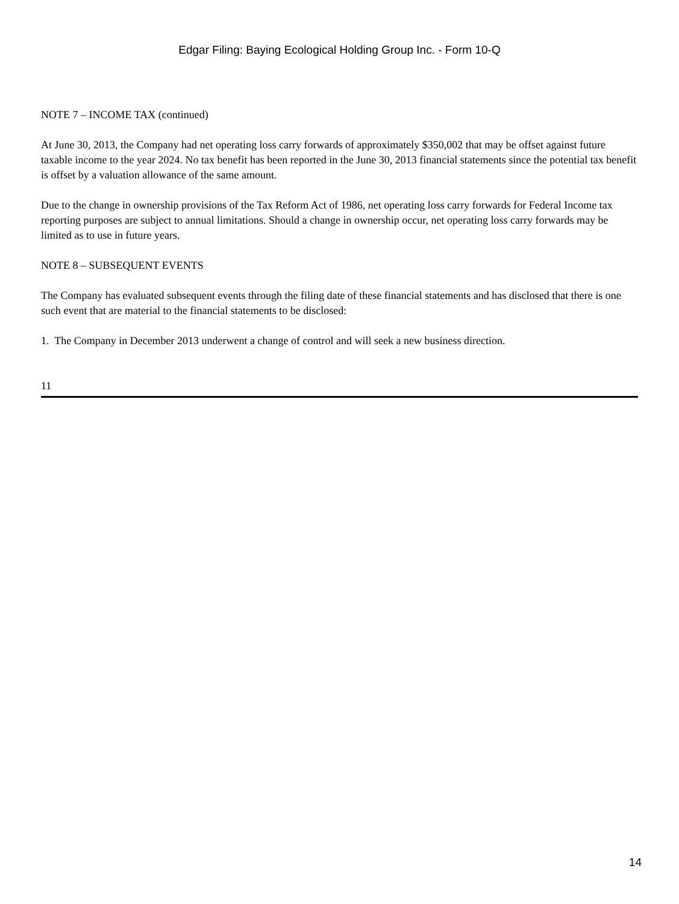Edgar Filing: Baying Ecological Holding Group Inc. - Form 10-Q
NOTE 7 – INCOME TAX (continued)
At June 30, 2013, the Company had net operating loss carry forwards of approximately $350,002 that may be offset against future taxable income to the year 2024. No tax benefit has been reported in the June 30, 2013 financial statements since the potential tax benefit is offset by a valuation allowance of the same amount.
Due to the change in ownership provisions of the Tax Reform Act of 1986, net operating loss carry forwards for Federal Income tax reporting purposes are subject to annual limitations. Should a change in ownership occur, net operating loss carry forwards may be limited as to use in future years.
NOTE 8 – SUBSEQUENT EVENTS
The Company has evaluated subsequent events through the filing date of these financial statements and has disclosed that there is one such event that are material to the financial statements to be disclosed:
1. The Company in December 2013 underwent a change of control and will seek a new business direction.
11
14